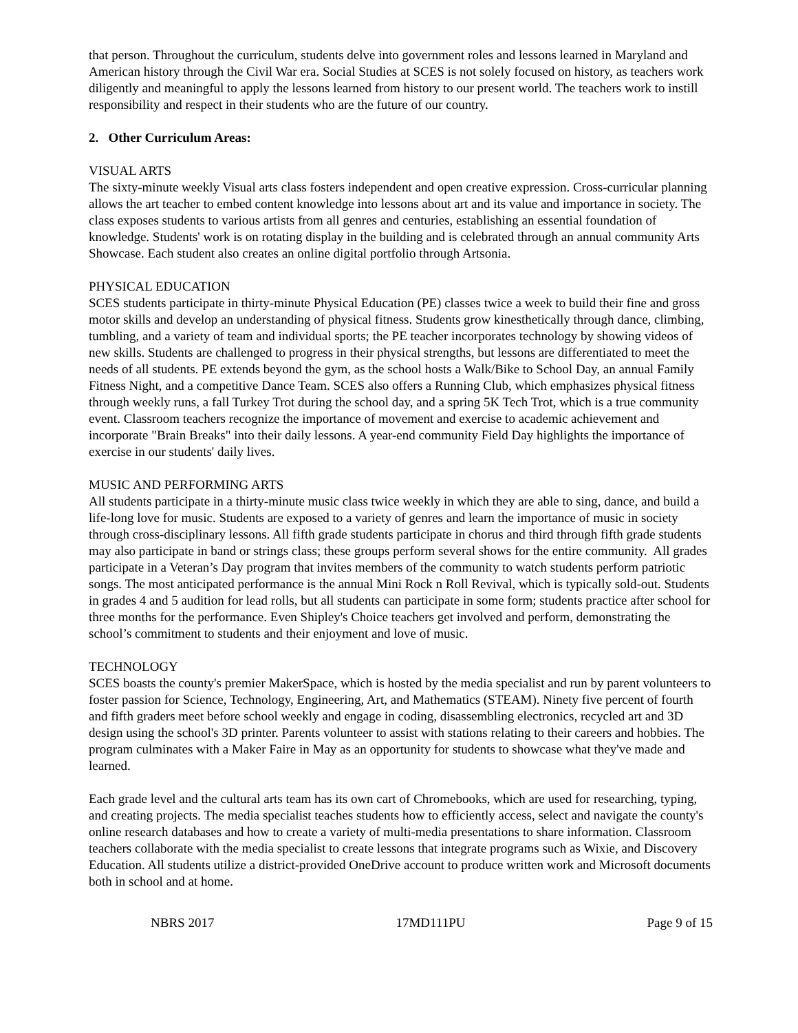that person. Throughout the curriculum, students delve into government roles and lessons learned in Maryland and American history through the Civil War era. Social Studies at SCES is not solely focused on history, as teachers work diligently and meaningful to apply the lessons learned from history to our present world. The teachers work to instill responsibility and respect in their students who are the future of our country.
2. Other Curriculum Areas:
VISUAL ARTS
The sixty-minute weekly Visual arts class fosters independent and open creative expression. Cross-curricular planning allows the art teacher to embed content knowledge into lessons about art and its value and importance in society. The class exposes students to various artists from all genres and centuries, establishing an essential foundation of knowledge. Students' work is on rotating display in the building and is celebrated through an annual community Arts Showcase. Each student also creates an online digital portfolio through Artsonia.
PHYSICAL EDUCATION
SCES students participate in thirty-minute Physical Education (PE) classes twice a week to build their fine and gross motor skills and develop an understanding of physical fitness. Students grow kinesthetically through dance, climbing, tumbling, and a variety of team and individual sports; the PE teacher incorporates technology by showing videos of new skills. Students are challenged to progress in their physical strengths, but lessons are differentiated to meet the needs of all students. PE extends beyond the gym, as the school hosts a Walk/Bike to School Day, an annual Family Fitness Night, and a competitive Dance Team. SCES also offers a Running Club, which emphasizes physical fitness through weekly runs, a fall Turkey Trot during the school day, and a spring 5K Tech Trot, which is a true community event. Classroom teachers recognize the importance of movement and exercise to academic achievement and incorporate "Brain Breaks" into their daily lessons. A year-end community Field Day highlights the importance of exercise in our students' daily lives.
MUSIC AND PERFORMING ARTS
All students participate in a thirty-minute music class twice weekly in which they are able to sing, dance, and build a life-long love for music. Students are exposed to a variety of genres and learn the importance of music in society through cross-disciplinary lessons. All fifth grade students participate in chorus and third through fifth grade students may also participate in band or strings class; these groups perform several shows for the entire community. All grades participate in a Veteran’s Day program that invites members of the community to watch students perform patriotic songs. The most anticipated performance is the annual Mini Rock n Roll Revival, which is typically sold-out. Students in grades 4 and 5 audition for lead rolls, but all students can participate in some form; students practice after school for three months for the performance. Even Shipley's Choice teachers get involved and perform, demonstrating the school’s commitment to students and their enjoyment and love of music.
TECHNOLOGY
SCES boasts the county's premier MakerSpace, which is hosted by the media specialist and run by parent volunteers to foster passion for Science, Technology, Engineering, Art, and Mathematics (STEAM). Ninety five percent of fourth and fifth graders meet before school weekly and engage in coding, disassembling electronics, recycled art and 3D design using the school's 3D printer. Parents volunteer to assist with stations relating to their careers and hobbies. The program culminates with a Maker Faire in May as an opportunity for students to showcase what they've made and learned.
Each grade level and the cultural arts team has its own cart of Chromebooks, which are used for researching, typing, and creating projects. The media specialist teaches students how to efficiently access, select and navigate the county's online research databases and how to create a variety of multi-media presentations to share information. Classroom teachers collaborate with the media specialist to create lessons that integrate programs such as Wixie, and Discovery Education. All students utilize a district-provided OneDrive account to produce written work and Microsoft documents both in school and at home.
NBRS 2017 17MD111PU Page 9 of 15